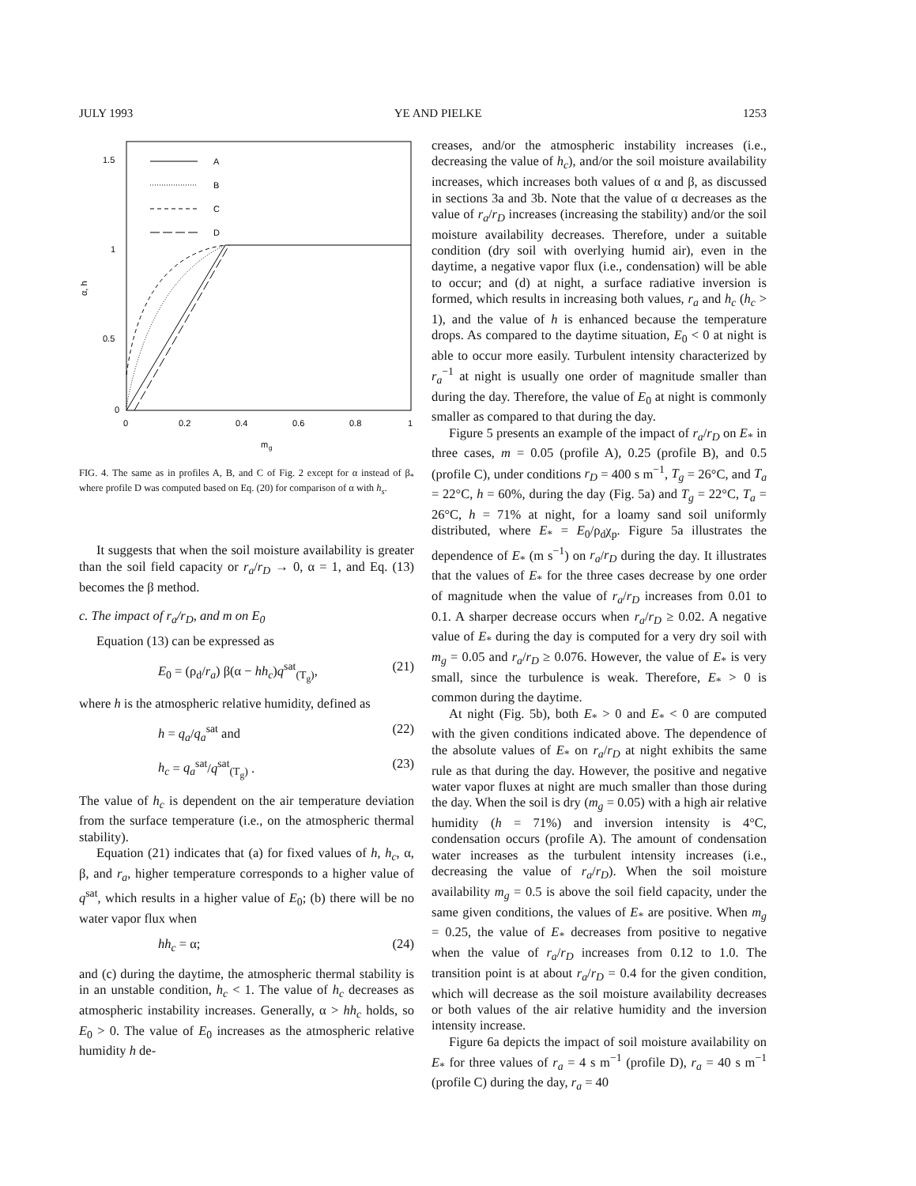JULY 1993 YE AND PIELKE 1253
1.5
1
0.5
0
0
0.2
0.4
0.6
0.8
1
m
g
α, h
A
B
C
D
FIG. 4. The same as in profiles A, B, and C of Fig. 2 except for α instead of β<sub>*</sub> where profile D was computed based on Eq. (20) for comparison of α with h<sub>s</sub>.
It suggests that when the soil moisture availability is greater than the soil field capacity or r<sub>a</sub>/r<sub>D</sub> → 0, α = 1, and Eq. (13) becomes the β method.
c. The impact of r<sub>a</sub>/r<sub>D</sub>, and m on E<sub>0</sub>
Equation (13) can be expressed as
E<sub>0</sub> = (ρ<sub>d</sub>/r<sub>a</sub>) β(α − hh<sub>c</sub>)q<sup>sat</sup><sub>(T<sub>g</sub>)</sub>, (21)
where h is the atmospheric relative humidity, defined as
h = q<sub>a</sub>/q<sub>a</sub><sup>sat</sup> and (22)
h<sub>c</sub> = q<sub>a</sub><sup>sat</sup>/q<sup>sat</sup><sub>(T<sub>g</sub>)</sub> . (23)
The value of h<sub>c</sub> is dependent on the air temperature deviation from the surface temperature (i.e., on the atmospheric thermal stability).
Equation (21) indicates that (a) for fixed values of h, h<sub>c</sub>, α, β, and r<sub>a</sub>, higher temperature corresponds to a higher value of q<sup>sat</sup>, which results in a higher value of E<sub>0</sub>; (b) there will be no water vapor flux when
hh<sub>c</sub> = α; (24)
and (c) during the daytime, the atmospheric thermal stability is in an unstable condition, h<sub>c</sub> < 1. The value of h<sub>c</sub> decreases as atmospheric instability increases. Generally, α > hh<sub>c</sub> holds, so E<sub>0</sub> > 0. The value of E<sub>0</sub> increases as the atmospheric relative humidity h de-
creases, and/or the atmospheric instability increases (i.e., decreasing the value of h<sub>c</sub>), and/or the soil moisture availability increases, which increases both values of α and β, as discussed in sections 3a and 3b. Note that the value of α decreases as the value of r<sub>a</sub>/r<sub>D</sub> increases (increasing the stability) and/or the soil moisture availability decreases. Therefore, under a suitable condition (dry soil with overlying humid air), even in the daytime, a negative vapor flux (i.e., condensation) will be able to occur; and (d) at night, a surface radiative inversion is formed, which results in increasing both values, r<sub>a</sub> and h<sub>c</sub> (h<sub>c</sub> > 1), and the value of h is enhanced because the temperature drops. As compared to the daytime situation, E<sub>0</sub> < 0 at night is able to occur more easily. Turbulent intensity characterized by r<sub>a</sub><sup>−1</sup> at night is usually one order of magnitude smaller than during the day. Therefore, the value of E<sub>0</sub> at night is commonly smaller as compared to that during the day.
Figure 5 presents an example of the impact of r<sub>a</sub>/r<sub>D</sub> on E<sub>*</sub> in three cases, m = 0.05 (profile A), 0.25 (profile B), and 0.5 (profile C), under conditions r<sub>D</sub> = 400 s m<sup>−1</sup>, T<sub>g</sub> = 26°C, and T<sub>a</sub> = 22°C, h = 60%, during the day (Fig. 5a) and T<sub>g</sub> = 22°C, T<sub>a</sub> = 26°C, h = 71% at night, for a loamy sand soil uniformly distributed, where E<sub>*</sub> = E<sub>0</sub>/ρ<sub>d</sub>χ<sub>p</sub>. Figure 5a illustrates the dependence of E<sub>*</sub> (m s<sup>−1</sup>) on r<sub>a</sub>/r<sub>D</sub> during the day. It illustrates that the values of E<sub>*</sub> for the three cases decrease by one order of magnitude when the value of r<sub>a</sub>/r<sub>D</sub> increases from 0.01 to 0.1. A sharper decrease occurs when r<sub>a</sub>/r<sub>D</sub> ≥ 0.02. A negative value of E<sub>*</sub> during the day is computed for a very dry soil with m<sub>g</sub> = 0.05 and r<sub>a</sub>/r<sub>D</sub> ≥ 0.076. However, the value of E<sub>*</sub> is very small, since the turbulence is weak. Therefore, E<sub>*</sub> > 0 is common during the daytime.
At night (Fig. 5b), both E<sub>*</sub> > 0 and E<sub>*</sub> < 0 are computed with the given conditions indicated above. The dependence of the absolute values of E<sub>*</sub> on r<sub>a</sub>/r<sub>D</sub> at night exhibits the same rule as that during the day. However, the positive and negative water vapor fluxes at night are much smaller than those during the day. When the soil is dry (m<sub>g</sub> = 0.05) with a high air relative humidity (h = 71%) and inversion intensity is 4°C, condensation occurs (profile A). The amount of condensation water increases as the turbulent intensity increases (i.e., decreasing the value of r<sub>a</sub>/r<sub>D</sub>). When the soil moisture availability m<sub>g</sub> = 0.5 is above the soil field capacity, under the same given conditions, the values of E<sub>*</sub> are positive. When m<sub>g</sub> = 0.25, the value of E<sub>*</sub> decreases from positive to negative when the value of r<sub>a</sub>/r<sub>D</sub> increases from 0.12 to 1.0. The transition point is at about r<sub>a</sub>/r<sub>D</sub> = 0.4 for the given condition, which will decrease as the soil moisture availability decreases or both values of the air relative humidity and the inversion intensity increase.
Figure 6a depicts the impact of soil moisture availability on E<sub>*</sub> for three values of r<sub>a</sub> = 4 s m<sup>−1</sup> (profile D), r<sub>a</sub> = 40 s m<sup>−1</sup> (profile C) during the day, r<sub>a</sub> = 40